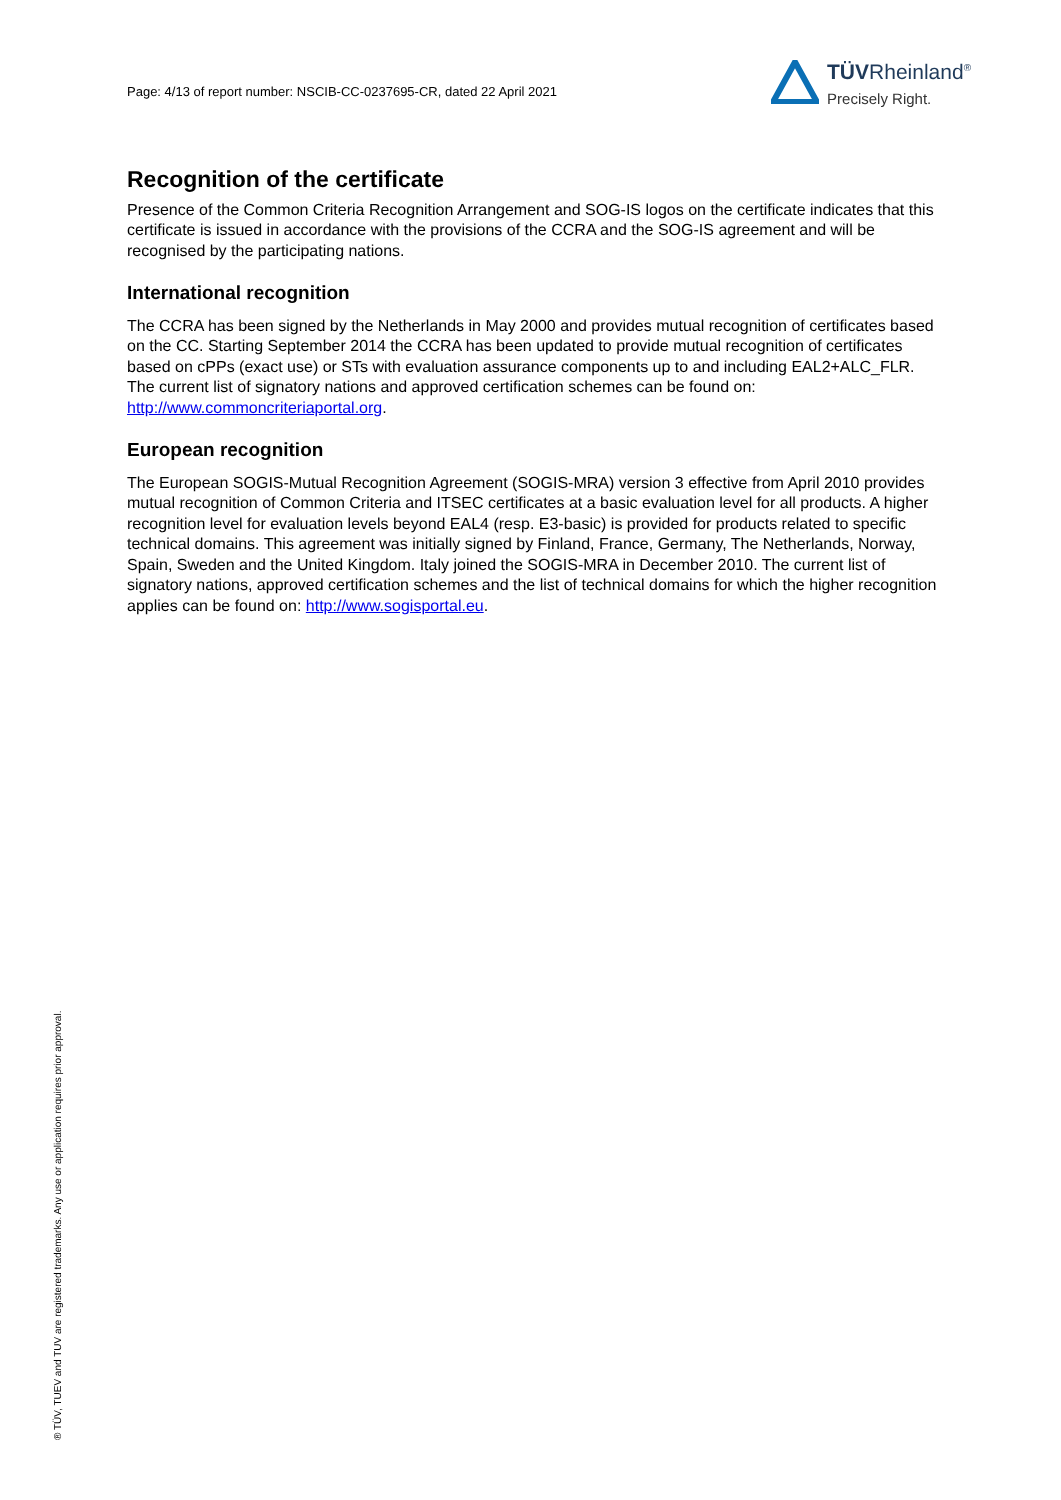Page: 4/13 of report number: NSCIB-CC-0237695-CR, dated 22 April 2021
TÜVRheinland<sup>®</sup>
Precisely Right.
Recognition of the certificate
Presence of the Common Criteria Recognition Arrangement and SOG-IS logos on the certificate indicates that this certificate is issued in accordance with the provisions of the CCRA and the SOG-IS agreement and will be recognised by the participating nations.
International recognition
The CCRA has been signed by the Netherlands in May 2000 and provides mutual recognition of certificates based on the CC. Starting September 2014 the CCRA has been updated to provide mutual recognition of certificates based on cPPs (exact use) or STs with evaluation assurance components up to and including EAL2+ALC_FLR. The current list of signatory nations and approved certification schemes can be found on: http://www.commoncriteriaportal.org.
European recognition
The European SOGIS-Mutual Recognition Agreement (SOGIS-MRA) version 3 effective from April 2010 provides mutual recognition of Common Criteria and ITSEC certificates at a basic evaluation level for all products. A higher recognition level for evaluation levels beyond EAL4 (resp. E3-basic) is provided for products related to specific technical domains. This agreement was initially signed by Finland, France, Germany, The Netherlands, Norway, Spain, Sweden and the United Kingdom. Italy joined the SOGIS-MRA in December 2010. The current list of signatory nations, approved certification schemes and the list of technical domains for which the higher recognition applies can be found on: http://www.sogisportal.eu.
® TÜV, TUEV and TUV are registered trademarks. Any use or application requires prior approval.